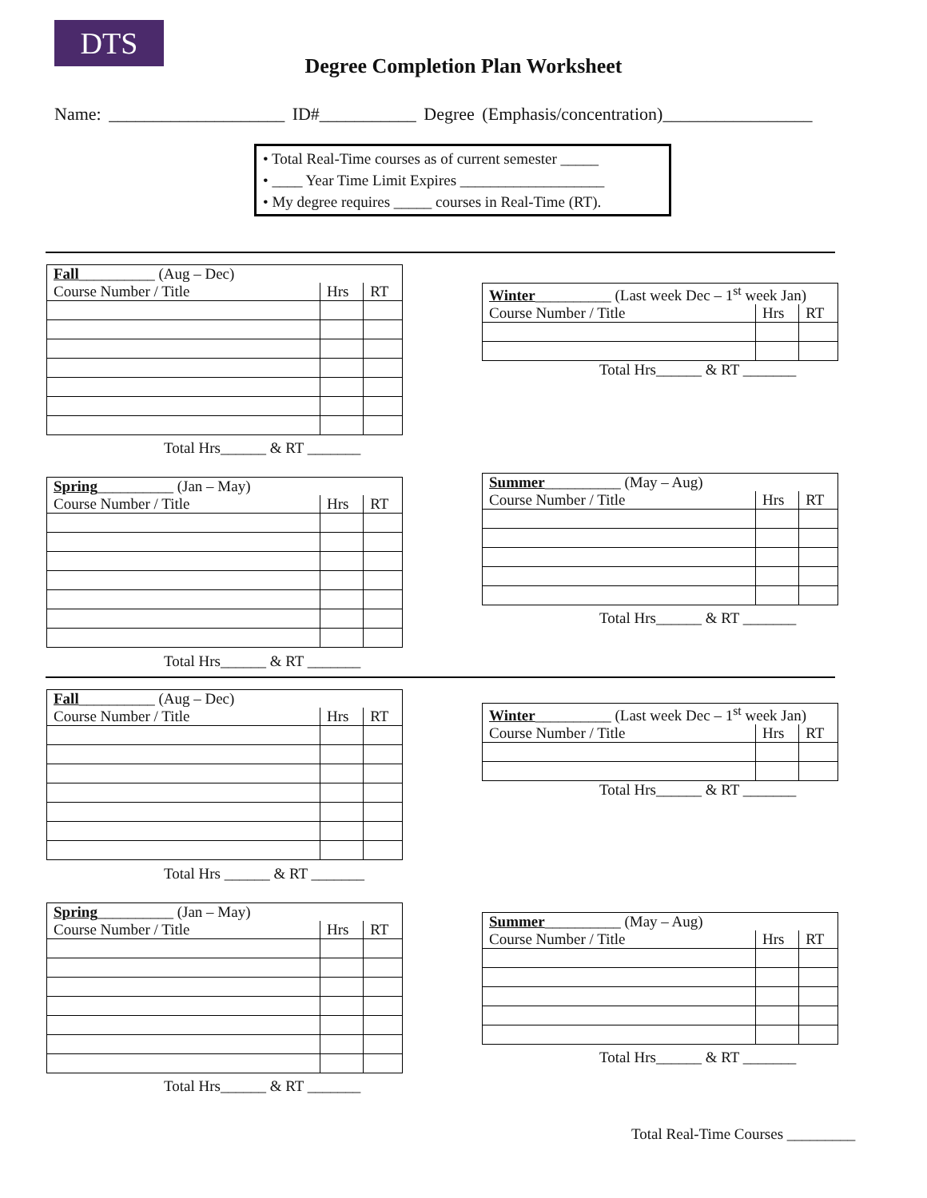DTS
Degree Completion Plan Worksheet
Name: ____________________ ID#___________ Degree (Emphasis/concentration)_________________
• Total Real-Time courses as of current semester _____
• ____ Year Time Limit Expires ___________________
• My degree requires _____ courses in Real-Time (RT).
| Fall __________ (Aug – Dec) | | |
| Course Number / Title | Hrs | RT |
Total Hrs______ & RT _______
| Winter __________ (Last week Dec – 1<sup>st</sup> week Jan) | | |
| Course Number / Title | Hrs | RT |
Total Hrs______ & RT _______
| Spring __________ (Jan – May) | | |
| Course Number / Title | Hrs | RT |
Total Hrs______ & RT _______
| Summer __________ (May – Aug) | | |
| Course Number / Title | Hrs | RT |
Total Hrs______ & RT _______
| Fall __________ (Aug – Dec) | | |
| Course Number / Title | Hrs | RT |
Total Hrs ______ & RT _______
| Winter __________ (Last week Dec – 1<sup>st</sup> week Jan) | | |
| Course Number / Title | Hrs | RT |
Total Hrs______ & RT _______
| Spring __________ (Jan – May) | | |
| Course Number / Title | Hrs | RT |
Total Hrs______ & RT _______
| Summer __________ (May – Aug) | | |
| Course Number / Title | Hrs | RT |
Total Hrs______ & RT _______
Total Real-Time Courses _________